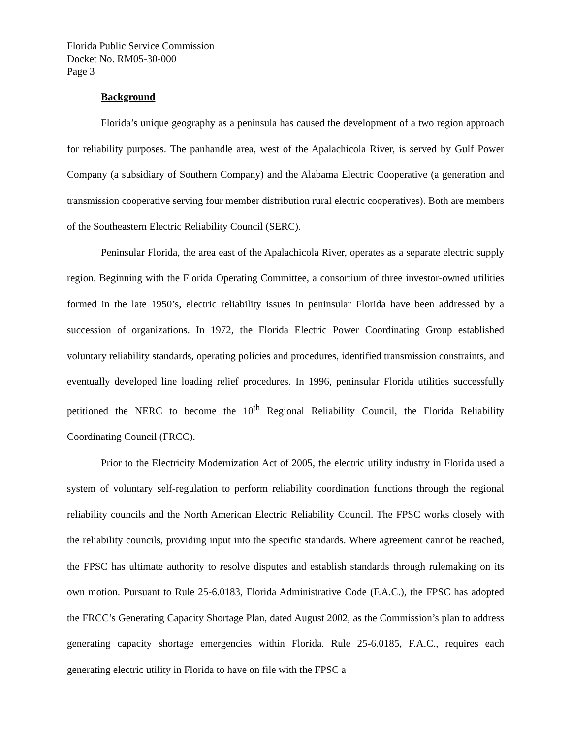Florida Public Service Commission
Docket No. RM05-30-000
Page 3
Background
Florida’s unique geography as a peninsula has caused the development of a two region approach for reliability purposes. The panhandle area, west of the Apalachicola River, is served by Gulf Power Company (a subsidiary of Southern Company) and the Alabama Electric Cooperative (a generation and transmission cooperative serving four member distribution rural electric cooperatives). Both are members of the Southeastern Electric Reliability Council (SERC).
Peninsular Florida, the area east of the Apalachicola River, operates as a separate electric supply region. Beginning with the Florida Operating Committee, a consortium of three investor-owned utilities formed in the late 1950’s, electric reliability issues in peninsular Florida have been addressed by a succession of organizations. In 1972, the Florida Electric Power Coordinating Group established voluntary reliability standards, operating policies and procedures, identified transmission constraints, and eventually developed line loading relief procedures. In 1996, peninsular Florida utilities successfully petitioned the NERC to become the 10<sup>th</sup> Regional Reliability Council, the Florida Reliability Coordinating Council (FRCC).
Prior to the Electricity Modernization Act of 2005, the electric utility industry in Florida used a system of voluntary self-regulation to perform reliability coordination functions through the regional reliability councils and the North American Electric Reliability Council. The FPSC works closely with the reliability councils, providing input into the specific standards. Where agreement cannot be reached, the FPSC has ultimate authority to resolve disputes and establish standards through rulemaking on its own motion. Pursuant to Rule 25-6.0183, Florida Administrative Code (F.A.C.), the FPSC has adopted the FRCC’s Generating Capacity Shortage Plan, dated August 2002, as the Commission’s plan to address generating capacity shortage emergencies within Florida. Rule 25-6.0185, F.A.C., requires each generating electric utility in Florida to have on file with the FPSC a